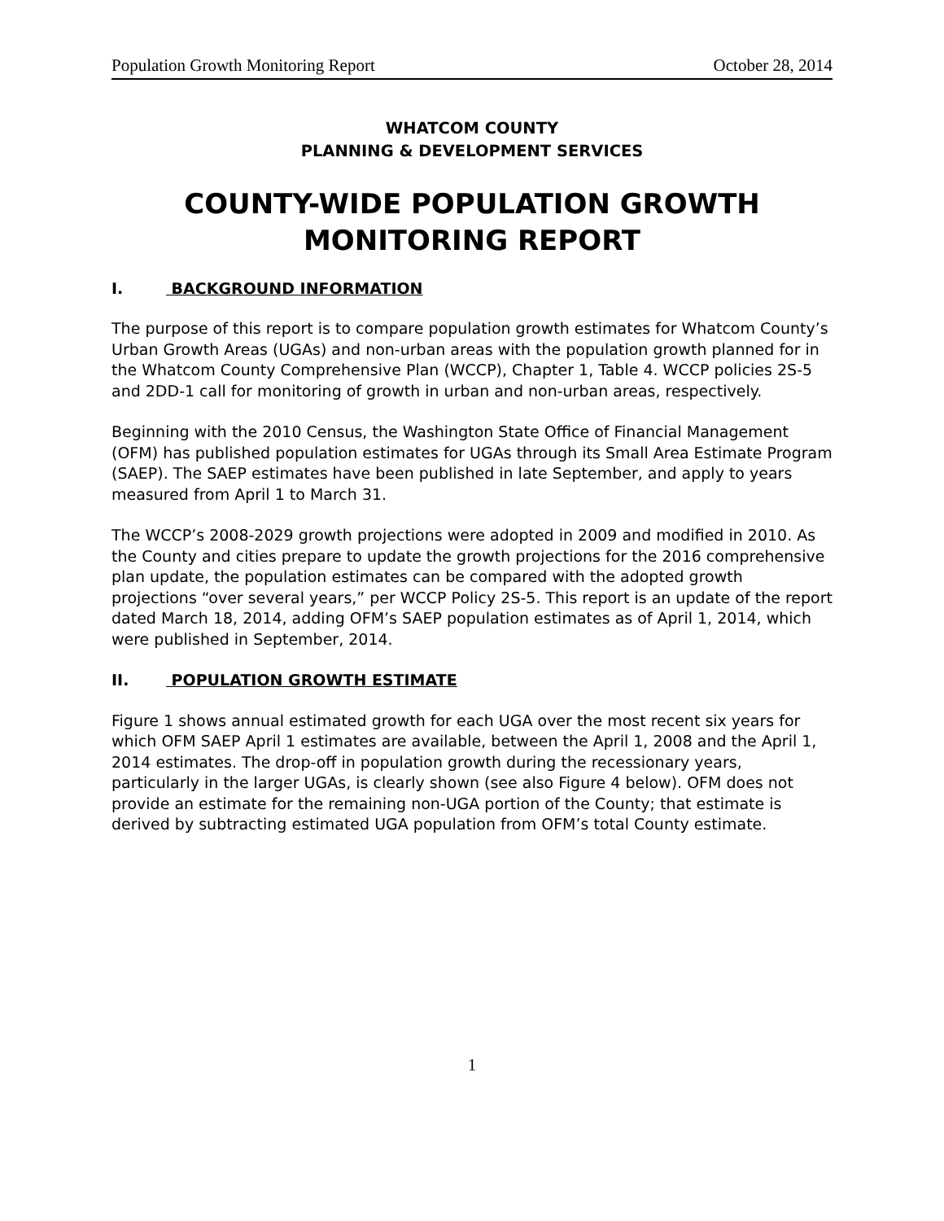Population Growth Monitoring Report October 28, 2014
WHATCOM COUNTY
PLANNING & DEVELOPMENT SERVICES
COUNTY-WIDE POPULATION GROWTH MONITORING REPORT
I. BACKGROUND INFORMATION
The purpose of this report is to compare population growth estimates for Whatcom County’s Urban Growth Areas (UGAs) and non-urban areas with the population growth planned for in the Whatcom County Comprehensive Plan (WCCP), Chapter 1, Table 4. WCCP policies 2S-5 and 2DD-1 call for monitoring of growth in urban and non-urban areas, respectively.
Beginning with the 2010 Census, the Washington State Office of Financial Management (OFM) has published population estimates for UGAs through its Small Area Estimate Program (SAEP). The SAEP estimates have been published in late September, and apply to years measured from April 1 to March 31.
The WCCP’s 2008-2029 growth projections were adopted in 2009 and modified in 2010. As the County and cities prepare to update the growth projections for the 2016 comprehensive plan update, the population estimates can be compared with the adopted growth projections “over several years,” per WCCP Policy 2S-5. This report is an update of the report dated March 18, 2014, adding OFM’s SAEP population estimates as of April 1, 2014, which were published in September, 2014.
II. POPULATION GROWTH ESTIMATE
Figure 1 shows annual estimated growth for each UGA over the most recent six years for which OFM SAEP April 1 estimates are available, between the April 1, 2008 and the April 1, 2014 estimates. The drop-off in population growth during the recessionary years, particularly in the larger UGAs, is clearly shown (see also Figure 4 below). OFM does not provide an estimate for the remaining non-UGA portion of the County; that estimate is derived by subtracting estimated UGA population from OFM’s total County estimate.
1